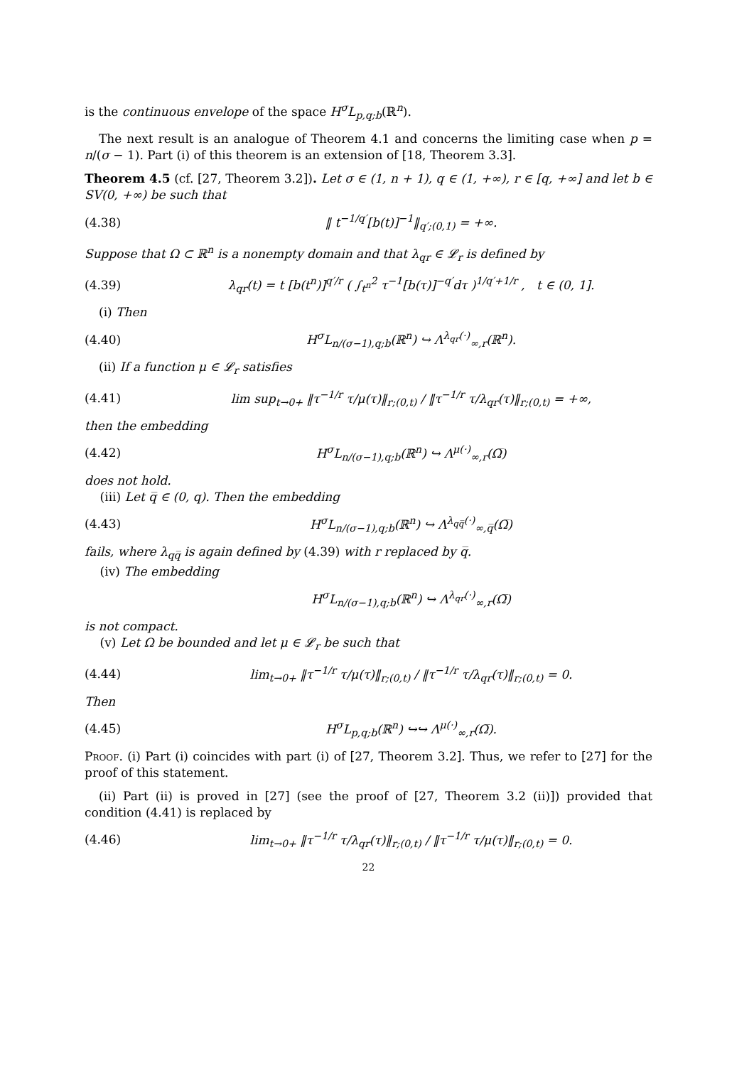is the continuous envelope of the space H<sup>σ</sup>L<sub>p,q;b</sub>(ℝ<sup>n</sup>).
The next result is an analogue of Theorem 4.1 and concerns the limiting case when p = n/(σ − 1). Part (i) of this theorem is an extension of [18, Theorem 3.3].
Theorem 4.5 (cf. [27, Theorem 3.2]). Let σ ∈ (1, n + 1), q ∈ (1, +∞), r ∈ [q, +∞] and let b ∈ SV(0, +∞) be such that
(4.38) ‖ t<sup>−1/q′</sup>[b(t)]<sup>−1</sup>‖<sub>q′;(0,1)</sub> = +∞.
Suppose that Ω ⊂ ℝ<sup>n</sup> is a nonempty domain and that λ<sub>qr</sub> ∈ 𝓛<sub>r</sub> is defined by
(4.39) λ<sub>qr</sub>(t) = t [b(t<sup>n</sup>)]<sup>q′/r</sup> ( ∫<sub>t<sup>n</sup></sub><sup>2</sup> τ<sup>−1</sup>[b(τ)]<sup>−q′</sup>dτ )<sup>1/q′+1/r</sup> , t ∈ (0, 1].
(i) Then
(4.40) H<sup>σ</sup>L<sub>n/(σ−1),q;b</sub>(ℝ<sup>n</sup>) ↪ Λ<sup>λ<sub>qr</sub>(·)</sup><sub>∞,r</sub>(ℝ<sup>n</sup>).
(ii) If a function μ ∈ 𝓛<sub>r</sub> satisfies
(4.41) lim sup<sub>t→0+</sub> ‖τ<sup>−1/r</sup> τ/μ(τ)‖<sub>r;(0,t)</sub> / ‖τ<sup>−1/r</sup> τ/λ<sub>qr</sub>(τ)‖<sub>r;(0,t)</sub> = +∞,
then the embedding
(4.42) H<sup>σ</sup>L<sub>n/(σ−1),q;b</sub>(ℝ<sup>n</sup>) ↪ Λ<sup>μ(·)</sup><sub>∞,r</sub>(Ω̅)
does not hold.
(iii) Let q̅ ∈ (0, q). Then the embedding
(4.43) H<sup>σ</sup>L<sub>n/(σ−1),q;b</sub>(ℝ<sup>n</sup>) ↪ Λ<sup>λ<sub>qq̅</sub>(·)</sup><sub>∞,q̅</sub>(Ω̅)
fails, where λ<sub>qq̅</sub> is again defined by (4.39) with r replaced by q̅.
(iv) The embedding
H<sup>σ</sup>L<sub>n/(σ−1),q;b</sub>(ℝ<sup>n</sup>) ↪ Λ<sup>λ<sub>qr</sub>(·)</sup><sub>∞,r</sub>(Ω̅)
is not compact.
(v) Let Ω be bounded and let μ ∈ 𝓛<sub>r</sub> be such that
(4.44) lim<sub>t→0+</sub> ‖τ<sup>−1/r</sup> τ/μ(τ)‖<sub>r;(0,t)</sub> / ‖τ<sup>−1/r</sup> τ/λ<sub>qr</sub>(τ)‖<sub>r;(0,t)</sub> = 0.
Then
(4.45) H<sup>σ</sup>L<sub>p,q;b</sub>(ℝ<sup>n</sup>) ↪↪ Λ<sup>μ(·)</sup><sub>∞,r</sub>(Ω̅).
Proof. (i) Part (i) coincides with part (i) of [27, Theorem 3.2]. Thus, we refer to [27] for the proof of this statement.
(ii) Part (ii) is proved in [27] (see the proof of [27, Theorem 3.2 (ii)]) provided that condition (4.41) is replaced by
(4.46) lim<sub>t→0+</sub> ‖τ<sup>−1/r</sup> τ/λ<sub>qr</sub>(τ)‖<sub>r;(0,t)</sub> / ‖τ<sup>−1/r</sup> τ/μ(τ)‖<sub>r;(0,t)</sub> = 0.
22